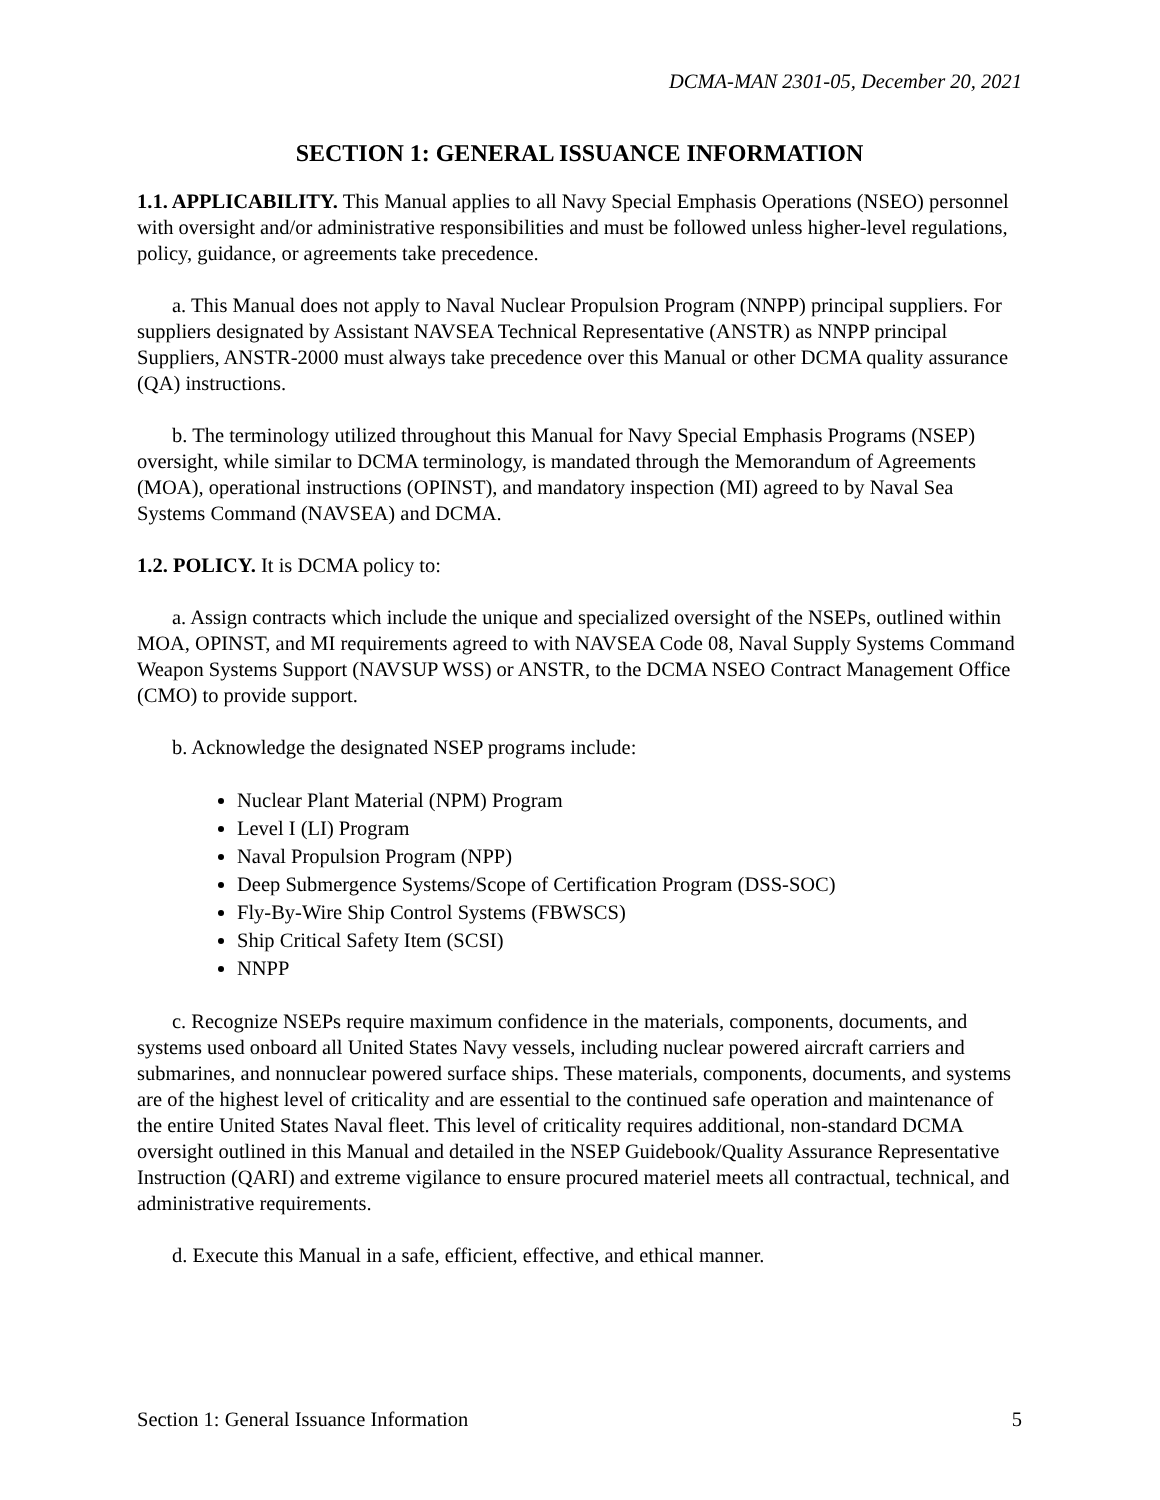DCMA-MAN 2301-05, December 20, 2021
SECTION 1: GENERAL ISSUANCE INFORMATION
1.1. APPLICABILITY. This Manual applies to all Navy Special Emphasis Operations (NSEO) personnel with oversight and/or administrative responsibilities and must be followed unless higher-level regulations, policy, guidance, or agreements take precedence.
a. This Manual does not apply to Naval Nuclear Propulsion Program (NNPP) principal suppliers. For suppliers designated by Assistant NAVSEA Technical Representative (ANSTR) as NNPP principal Suppliers, ANSTR-2000 must always take precedence over this Manual or other DCMA quality assurance (QA) instructions.
b. The terminology utilized throughout this Manual for Navy Special Emphasis Programs (NSEP) oversight, while similar to DCMA terminology, is mandated through the Memorandum of Agreements (MOA), operational instructions (OPINST), and mandatory inspection (MI) agreed to by Naval Sea Systems Command (NAVSEA) and DCMA.
1.2. POLICY. It is DCMA policy to:
a. Assign contracts which include the unique and specialized oversight of the NSEPs, outlined within MOA, OPINST, and MI requirements agreed to with NAVSEA Code 08, Naval Supply Systems Command Weapon Systems Support (NAVSUP WSS) or ANSTR, to the DCMA NSEO Contract Management Office (CMO) to provide support.
b. Acknowledge the designated NSEP programs include:
Nuclear Plant Material (NPM) Program
Level I (LI) Program
Naval Propulsion Program (NPP)
Deep Submergence Systems/Scope of Certification Program (DSS-SOC)
Fly-By-Wire Ship Control Systems (FBWSCS)
Ship Critical Safety Item (SCSI)
NNPP
c. Recognize NSEPs require maximum confidence in the materials, components, documents, and systems used onboard all United States Navy vessels, including nuclear powered aircraft carriers and submarines, and nonnuclear powered surface ships. These materials, components, documents, and systems are of the highest level of criticality and are essential to the continued safe operation and maintenance of the entire United States Naval fleet. This level of criticality requires additional, non-standard DCMA oversight outlined in this Manual and detailed in the NSEP Guidebook/Quality Assurance Representative Instruction (QARI) and extreme vigilance to ensure procured materiel meets all contractual, technical, and administrative requirements.
d. Execute this Manual in a safe, efficient, effective, and ethical manner.
Section 1: General Issuance Information 5